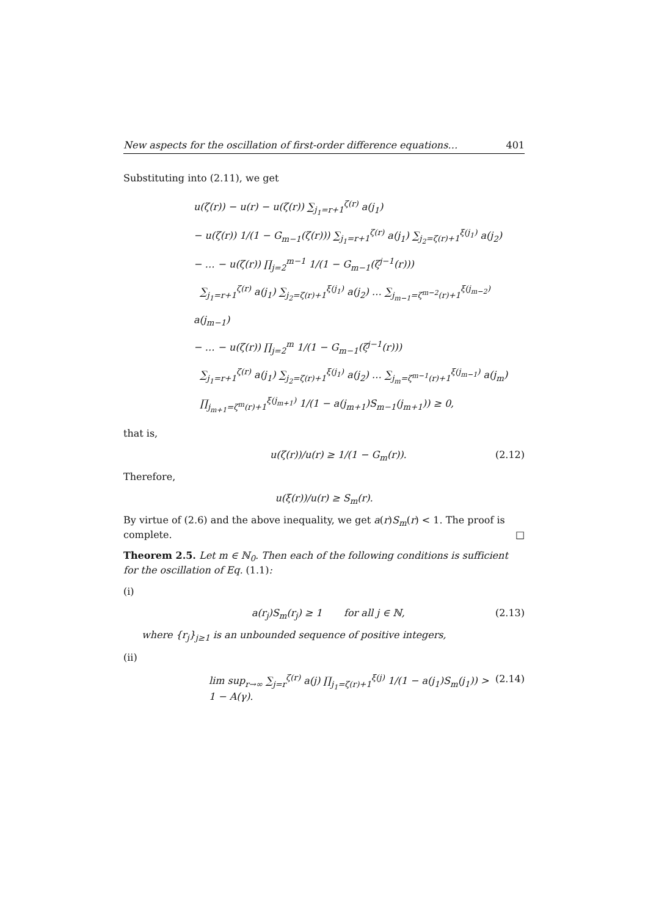New aspects for the oscillation of first-order difference equations… 401
Substituting into (2.11), we get
u(ζ(r)) − u(r) − u(ζ(r)) ∑<sub>j<sub>1</sub>=r+1</sub><sup>ζ(r)</sup> a(j<sub>1</sub>)
− u(ζ(r)) 1/(1 − G<sub>m−1</sub>(ζ(r))) ∑<sub>j<sub>1</sub>=r+1</sub><sup>ζ(r)</sup> a(j<sub>1</sub>) ∑<sub>j<sub>2</sub>=ζ(r)+1</sub><sup>ξ(j<sub>1</sub>)</sup> a(j<sub>2</sub>)
− … − u(ζ(r)) ∏<sub>j=2</sub><sup>m−1</sup> 1/(1 − G<sub>m−1</sub>(ζ<sup>j−1</sup>(r)))
∑<sub>j<sub>1</sub>=r+1</sub><sup>ζ(r)</sup> a(j<sub>1</sub>) ∑<sub>j<sub>2</sub>=ζ(r)+1</sub><sup>ξ(j<sub>1</sub>)</sup> a(j<sub>2</sub>) … ∑<sub>j<sub>m−1</sub>=ζ<sup>m−2</sup>(r)+1</sub><sup>ξ(j<sub>m−2</sub>)</sup> a(j<sub>m−1</sub>)
− … − u(ζ(r)) ∏<sub>j=2</sub><sup>m</sup> 1/(1 − G<sub>m−1</sub>(ζ<sup>j−1</sup>(r)))
∑<sub>j<sub>1</sub>=r+1</sub><sup>ζ(r)</sup> a(j<sub>1</sub>) ∑<sub>j<sub>2</sub>=ζ(r)+1</sub><sup>ξ(j<sub>1</sub>)</sup> a(j<sub>2</sub>) … ∑<sub>j<sub>m</sub>=ζ<sup>m−1</sup>(r)+1</sub><sup>ξ(j<sub>m−1</sub>)</sup> a(j<sub>m</sub>)
∏<sub>j<sub>m+1</sub>=ζ<sup>m</sup>(r)+1</sub><sup>ξ(j<sub>m+1</sub>)</sup> 1/(1 − a(j<sub>m+1</sub>)S<sub>m−1</sub>(j<sub>m+1</sub>)) ≥ 0,
that is,
u(ζ(r))/u(r) ≥ 1/(1 − G<sub>m</sub>(r)). (2.12)
Therefore,
u(ξ(r))/u(r) ≥ S<sub>m</sub>(r).
By virtue of (2.6) and the above inequality, we get a(r)S<sub>m</sub>(r) < 1. The proof is complete. □
Theorem 2.5. Let m ∈ ℕ<sub>0</sub>. Then each of the following conditions is sufficient for the oscillation of Eq. (1.1):
(i)
a(r<sub>j</sub>)S<sub>m</sub>(r<sub>j</sub>) ≥ 1 for all j ∈ ℕ, (2.13)
where {r<sub>j</sub>}<sub>j≥1</sub> is an unbounded sequence of positive integers,
(ii)
lim sup<sub>r→∞</sub> ∑<sub>j=r</sub><sup>ζ(r)</sup> a(j) ∏<sub>j<sub>1</sub>=ζ(r)+1</sub><sup>ξ(j)</sup> 1/(1 − a(j<sub>1</sub>)S<sub>m</sub>(j<sub>1</sub>)) > 1 − A(γ). (2.14)